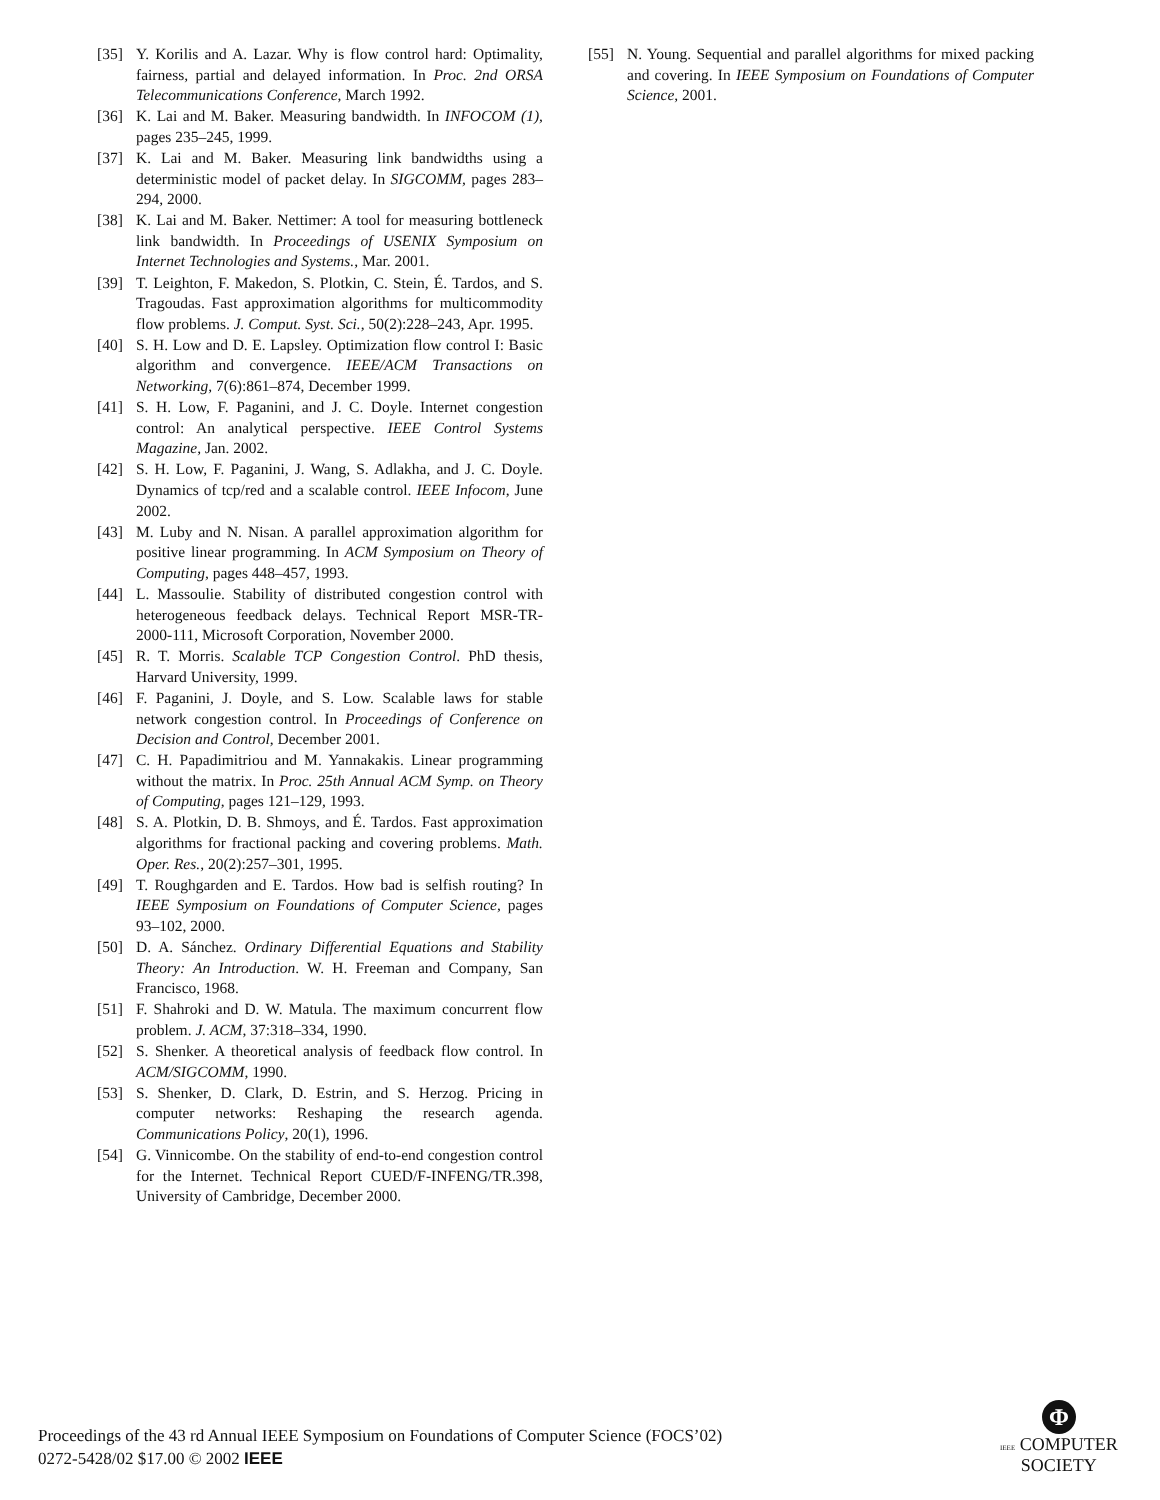[35] Y. Korilis and A. Lazar. Why is flow control hard: Optimality, fairness, partial and delayed information. In Proc. 2nd ORSA Telecommunications Conference, March 1992.
[36] K. Lai and M. Baker. Measuring bandwidth. In INFOCOM (1), pages 235–245, 1999.
[37] K. Lai and M. Baker. Measuring link bandwidths using a deterministic model of packet delay. In SIGCOMM, pages 283–294, 2000.
[38] K. Lai and M. Baker. Nettimer: A tool for measuring bottleneck link bandwidth. In Proceedings of USENIX Symposium on Internet Technologies and Systems., Mar. 2001.
[39] T. Leighton, F. Makedon, S. Plotkin, C. Stein, É. Tardos, and S. Tragoudas. Fast approximation algorithms for multicommodity flow problems. J. Comput. Syst. Sci., 50(2):228–243, Apr. 1995.
[40] S. H. Low and D. E. Lapsley. Optimization flow control I: Basic algorithm and convergence. IEEE/ACM Transactions on Networking, 7(6):861–874, December 1999.
[41] S. H. Low, F. Paganini, and J. C. Doyle. Internet congestion control: An analytical perspective. IEEE Control Systems Magazine, Jan. 2002.
[42] S. H. Low, F. Paganini, J. Wang, S. Adlakha, and J. C. Doyle. Dynamics of tcp/red and a scalable control. IEEE Infocom, June 2002.
[43] M. Luby and N. Nisan. A parallel approximation algorithm for positive linear programming. In ACM Symposium on Theory of Computing, pages 448–457, 1993.
[44] L. Massoulie. Stability of distributed congestion control with heterogeneous feedback delays. Technical Report MSR-TR-2000-111, Microsoft Corporation, November 2000.
[45] R. T. Morris. Scalable TCP Congestion Control. PhD thesis, Harvard University, 1999.
[46] F. Paganini, J. Doyle, and S. Low. Scalable laws for stable network congestion control. In Proceedings of Conference on Decision and Control, December 2001.
[47] C. H. Papadimitriou and M. Yannakakis. Linear programming without the matrix. In Proc. 25th Annual ACM Symp. on Theory of Computing, pages 121–129, 1993.
[48] S. A. Plotkin, D. B. Shmoys, and É. Tardos. Fast approximation algorithms for fractional packing and covering problems. Math. Oper. Res., 20(2):257–301, 1995.
[49] T. Roughgarden and E. Tardos. How bad is selfish routing? In IEEE Symposium on Foundations of Computer Science, pages 93–102, 2000.
[50] D. A. Sánchez. Ordinary Differential Equations and Stability Theory: An Introduction. W. H. Freeman and Company, San Francisco, 1968.
[51] F. Shahroki and D. W. Matula. The maximum concurrent flow problem. J. ACM, 37:318–334, 1990.
[52] S. Shenker. A theoretical analysis of feedback flow control. In ACM/SIGCOMM, 1990.
[53] S. Shenker, D. Clark, D. Estrin, and S. Herzog. Pricing in computer networks: Reshaping the research agenda. Communications Policy, 20(1), 1996.
[54] G. Vinnicombe. On the stability of end-to-end congestion control for the Internet. Technical Report CUED/F-INFENG/TR.398, University of Cambridge, December 2000.
[55] N. Young. Sequential and parallel algorithms for mixed packing and covering. In IEEE Symposium on Foundations of Computer Science, 2001.
Proceedings of the 43 rd Annual IEEE Symposium on Foundations of Computer Science (FOCS’02)
0272-5428/02 $17.00 © 2002 IEEE
Φ
IEEE COMPUTER
SOCIETY